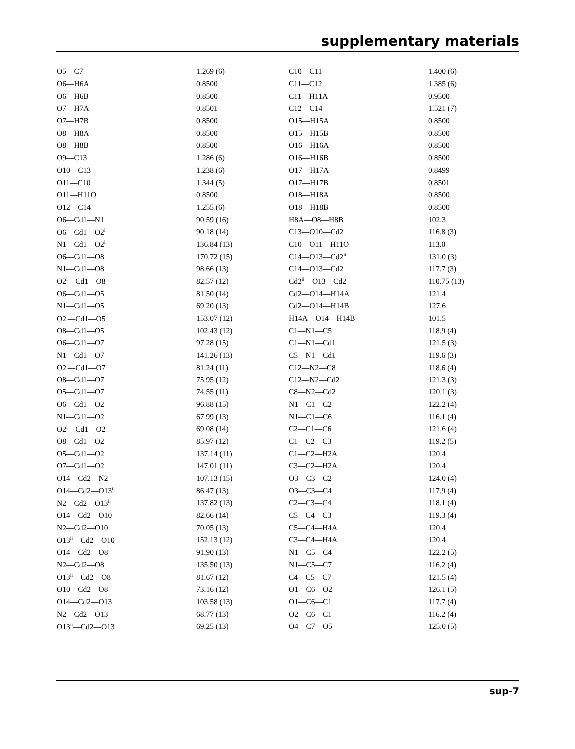supplementary materials
| O5—C7 | 1.269 (6) | C10—C11 | 1.400 (6) |
| O6—H6A | 0.8500 | C11—C12 | 1.385 (6) |
| O6—H6B | 0.8500 | C11—H11A | 0.9500 |
| O7—H7A | 0.8501 | C12—C14 | 1.521 (7) |
| O7—H7B | 0.8500 | O15—H15A | 0.8500 |
| O8—H8A | 0.8500 | O15—H15B | 0.8500 |
| O8—H8B | 0.8500 | O16—H16A | 0.8500 |
| O9—C13 | 1.286 (6) | O16—H16B | 0.8500 |
| O10—C13 | 1.238 (6) | O17—H17A | 0.8499 |
| O11—C10 | 1.344 (5) | O17—H17B | 0.8501 |
| O11—H11O | 0.8500 | O18—H18A | 0.8500 |
| O12—C14 | 1.255 (6) | O18—H18B | 0.8500 |
| O6—Cd1—N1 | 90.59 (16) | H8A—O8—H8B | 102.3 |
| O6—Cd1—O2<sup>i</sup> | 90.18 (14) | C13—O10—Cd2 | 116.8 (3) |
| N1—Cd1—O2<sup>i</sup> | 136.84 (13) | C10—O11—H11O | 113.0 |
| O6—Cd1—O8 | 170.72 (15) | C14—O13—Cd2<sup>ii</sup> | 131.0 (3) |
| N1—Cd1—O8 | 98.66 (13) | C14—O13—Cd2 | 117.7 (3) |
| O2<sup>i</sup>—Cd1—O8 | 82.57 (12) | Cd2<sup>ii</sup>—O13—Cd2 | 110.75 (13) |
| O6—Cd1—O5 | 81.50 (14) | Cd2—O14—H14A | 121.4 |
| N1—Cd1—O5 | 69.20 (13) | Cd2—O14—H14B | 127.6 |
| O2<sup>i</sup>—Cd1—O5 | 153.07 (12) | H14A—O14—H14B | 101.5 |
| O8—Cd1—O5 | 102.43 (12) | C1—N1—C5 | 118.9 (4) |
| O6—Cd1—O7 | 97.28 (15) | C1—N1—Cd1 | 121.5 (3) |
| N1—Cd1—O7 | 141.26 (13) | C5—N1—Cd1 | 119.6 (3) |
| O2<sup>i</sup>—Cd1—O7 | 81.24 (11) | C12—N2—C8 | 118.6 (4) |
| O8—Cd1—O7 | 75.95 (12) | C12—N2—Cd2 | 121.3 (3) |
| O5—Cd1—O7 | 74.55 (11) | C8—N2—Cd2 | 120.1 (3) |
| O6—Cd1—O2 | 96.88 (15) | N1—C1—C2 | 122.2 (4) |
| N1—Cd1—O2 | 67.99 (13) | N1—C1—C6 | 116.1 (4) |
| O2<sup>i</sup>—Cd1—O2 | 69.08 (14) | C2—C1—C6 | 121.6 (4) |
| O8—Cd1—O2 | 85.97 (12) | C1—C2—C3 | 119.2 (5) |
| O5—Cd1—O2 | 137.14 (11) | C1—C2—H2A | 120.4 |
| O7—Cd1—O2 | 147.01 (11) | C3—C2—H2A | 120.4 |
| O14—Cd2—N2 | 107.13 (15) | O3—C3—C2 | 124.0 (4) |
| O14—Cd2—O13<sup>ii</sup> | 86.47 (13) | O3—C3—C4 | 117.9 (4) |
| N2—Cd2—O13<sup>ii</sup> | 137.82 (13) | C2—C3—C4 | 118.1 (4) |
| O14—Cd2—O10 | 82.66 (14) | C5—C4—C3 | 119.3 (4) |
| N2—Cd2—O10 | 70.05 (13) | C5—C4—H4A | 120.4 |
| O13<sup>ii</sup>—Cd2—O10 | 152.13 (12) | C3—C4—H4A | 120.4 |
| O14—Cd2—O8 | 91.90 (13) | N1—C5—C4 | 122.2 (5) |
| N2—Cd2—O8 | 135.50 (13) | N1—C5—C7 | 116.2 (4) |
| O13<sup>ii</sup>—Cd2—O8 | 81.67 (12) | C4—C5—C7 | 121.5 (4) |
| O10—Cd2—O8 | 73.16 (12) | O1—C6—O2 | 126.1 (5) |
| O14—Cd2—O13 | 103.58 (13) | O1—C6—C1 | 117.7 (4) |
| N2—Cd2—O13 | 68.77 (13) | O2—C6—C1 | 116.2 (4) |
| O13<sup>ii</sup>—Cd2—O13 | 69.25 (13) | O4—C7—O5 | 125.0 (5) |
sup-7